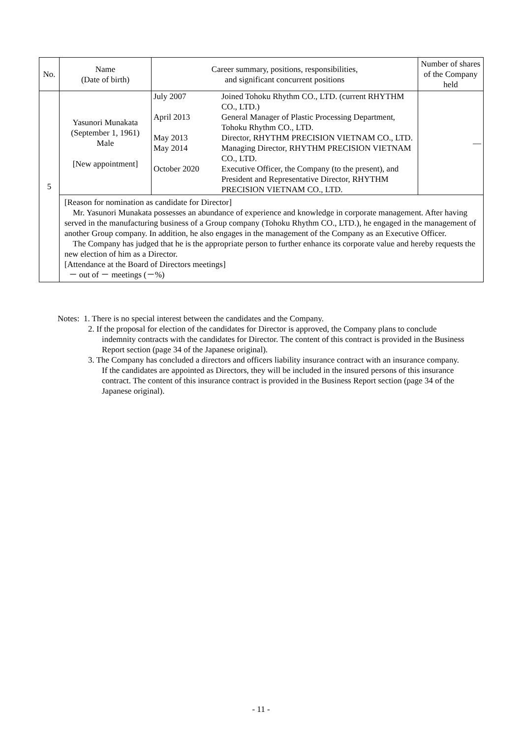| No. | Name (Date of birth) | Career summary, positions, responsibilities, and significant concurrent positions | Number of shares of the Company held |
| --- | --- | --- | --- |
| 5 | Yasunori Munakata (September 1, 1961) Male [New appointment] | / July 2007 / Joined Tohoku Rhythm CO., LTD. (current RHYTHM CO., LTD.) / / April 2013 / General Manager of Plastic Processing Department, Tohoku Rhythm CO., LTD. / / May 2013 / Director, RHYTHM PRECISION VIETNAM CO., LTD. / / May 2014 / Managing Director, RHYTHM PRECISION VIETNAM CO., LTD. / / October 2020 / Executive Officer, the Company (to the present), and President and Representative Director, RHYTHM PRECISION VIETNAM CO., LTD. / | — |
| | [Reason for nomination as candidate for Director] Mr. Yasunori Munakata possesses an abundance of experience and knowledge in corporate management. After having served in the manufacturing business of a Group company (Tohoku Rhythm CO., LTD.), he engaged in the management of another Group company. In addition, he also engages in the management of the Company as an Executive Officer. The Company has judged that he is the appropriate person to further enhance its corporate value and hereby requests the new election of him as a Director. [Attendance at the Board of Directors meetings] － out of － meetings (－%) | | |
Notes: 1. There is no special interest between the candidates and the Company.
2. If the proposal for election of the candidates for Director is approved, the Company plans to conclude indemnity contracts with the candidates for Director. The content of this contract is provided in the Business Report section (page 34 of the Japanese original).
3. The Company has concluded a directors and officers liability insurance contract with an insurance company. If the candidates are appointed as Directors, they will be included in the insured persons of this insurance contract. The content of this insurance contract is provided in the Business Report section (page 34 of the Japanese original).
- 11 -